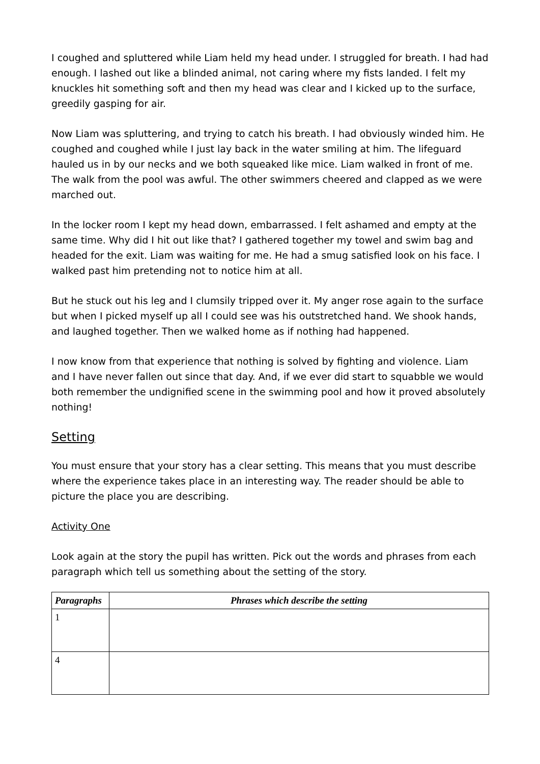I coughed and spluttered while Liam held my head under. I struggled for breath. I had had enough. I lashed out like a blinded animal, not caring where my fists landed. I felt my knuckles hit something soft and then my head was clear and I kicked up to the surface, greedily gasping for air.
Now Liam was spluttering, and trying to catch his breath. I had obviously winded him. He coughed and coughed while I just lay back in the water smiling at him. The lifeguard hauled us in by our necks and we both squeaked like mice. Liam walked in front of me. The walk from the pool was awful. The other swimmers cheered and clapped as we were marched out.
In the locker room I kept my head down, embarrassed. I felt ashamed and empty at the same time. Why did I hit out like that? I gathered together my towel and swim bag and headed for the exit. Liam was waiting for me. He had a smug satisfied look on his face. I walked past him pretending not to notice him at all.
But he stuck out his leg and I clumsily tripped over it. My anger rose again to the surface but when I picked myself up all I could see was his outstretched hand. We shook hands, and laughed together. Then we walked home as if nothing had happened.
I now know from that experience that nothing is solved by fighting and violence. Liam and I have never fallen out since that day. And, if we ever did start to squabble we would both remember the undignified scene in the swimming pool and how it proved absolutely nothing!
Setting
You must ensure that your story has a clear setting. This means that you must describe where the experience takes place in an interesting way. The reader should be able to picture the place you are describing.
Activity One
Look again at the story the pupil has written. Pick out the words and phrases from each paragraph which tell us something about the setting of the story.
| Paragraphs | Phrases which describe the setting |
| --- | --- |
| 1 | |
| 4 | |